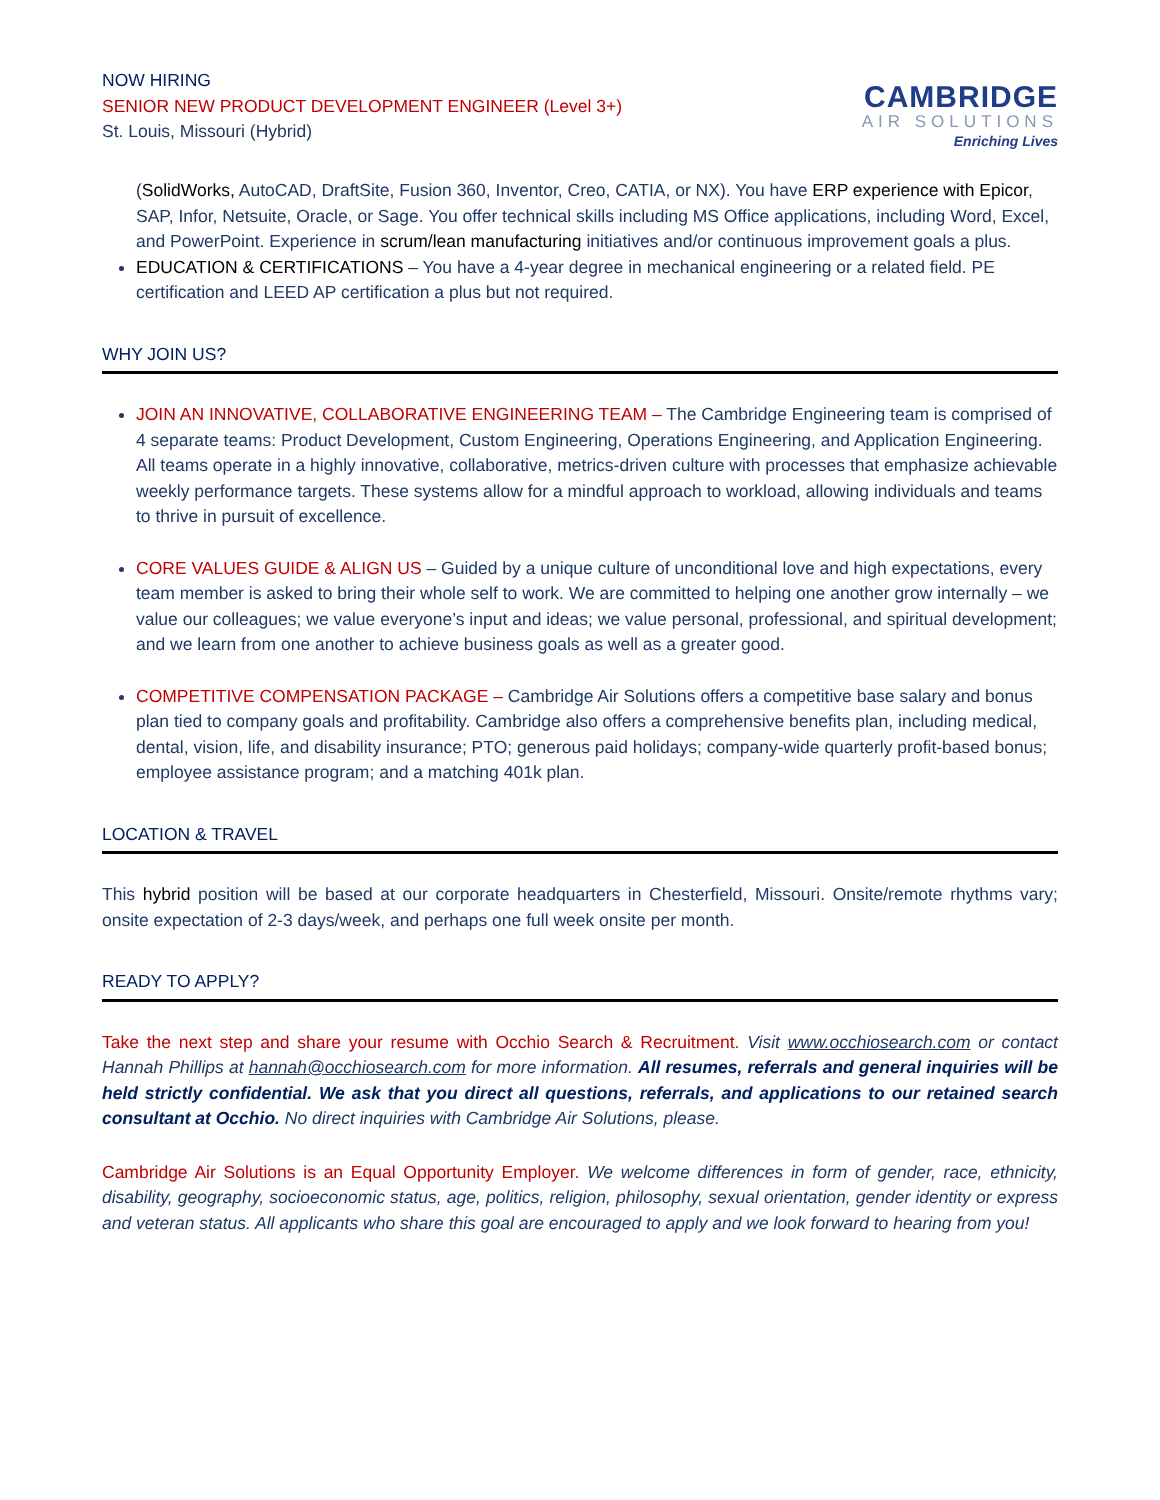NOW HIRING
SENIOR NEW PRODUCT DEVELOPMENT ENGINEER (Level 3+)
St. Louis, Missouri (Hybrid)
CAMBRIDGE
AIR SOLUTIONS
Enriching Lives
(SolidWorks, AutoCAD, DraftSite, Fusion 360, Inventor, Creo, CATIA, or NX). You have ERP experience with Epicor, SAP, Infor, Netsuite, Oracle, or Sage. You offer technical skills including MS Office applications, including Word, Excel, and PowerPoint. Experience in scrum/lean manufacturing initiatives and/or continuous improvement goals a plus.
EDUCATION & CERTIFICATIONS – You have a 4-year degree in mechanical engineering or a related field. PE certification and LEED AP certification a plus but not required.
WHY JOIN US?
JOIN AN INNOVATIVE, COLLABORATIVE ENGINEERING TEAM – The Cambridge Engineering team is comprised of 4 separate teams: Product Development, Custom Engineering, Operations Engineering, and Application Engineering. All teams operate in a highly innovative, collaborative, metrics-driven culture with processes that emphasize achievable weekly performance targets. These systems allow for a mindful approach to workload, allowing individuals and teams to thrive in pursuit of excellence.
CORE VALUES GUIDE & ALIGN US – Guided by a unique culture of unconditional love and high expectations, every team member is asked to bring their whole self to work. We are committed to helping one another grow internally – we value our colleagues; we value everyone’s input and ideas; we value personal, professional, and spiritual development; and we learn from one another to achieve business goals as well as a greater good.
COMPETITIVE COMPENSATION PACKAGE – Cambridge Air Solutions offers a competitive base salary and bonus plan tied to company goals and profitability. Cambridge also offers a comprehensive benefits plan, including medical, dental, vision, life, and disability insurance; PTO; generous paid holidays; company-wide quarterly profit-based bonus; employee assistance program; and a matching 401k plan.
LOCATION & TRAVEL
This hybrid position will be based at our corporate headquarters in Chesterfield, Missouri. Onsite/remote rhythms vary; onsite expectation of 2-3 days/week, and perhaps one full week onsite per month.
READY TO APPLY?
Take the next step and share your resume with Occhio Search & Recruitment. Visit www.occhiosearch.com or contact Hannah Phillips at hannah@occhiosearch.com for more information. All resumes, referrals and general inquiries will be held strictly confidential. We ask that you direct all questions, referrals, and applications to our retained search consultant at Occhio. No direct inquiries with Cambridge Air Solutions, please.
Cambridge Air Solutions is an Equal Opportunity Employer. We welcome differences in form of gender, race, ethnicity, disability, geography, socioeconomic status, age, politics, religion, philosophy, sexual orientation, gender identity or express and veteran status. All applicants who share this goal are encouraged to apply and we look forward to hearing from you!